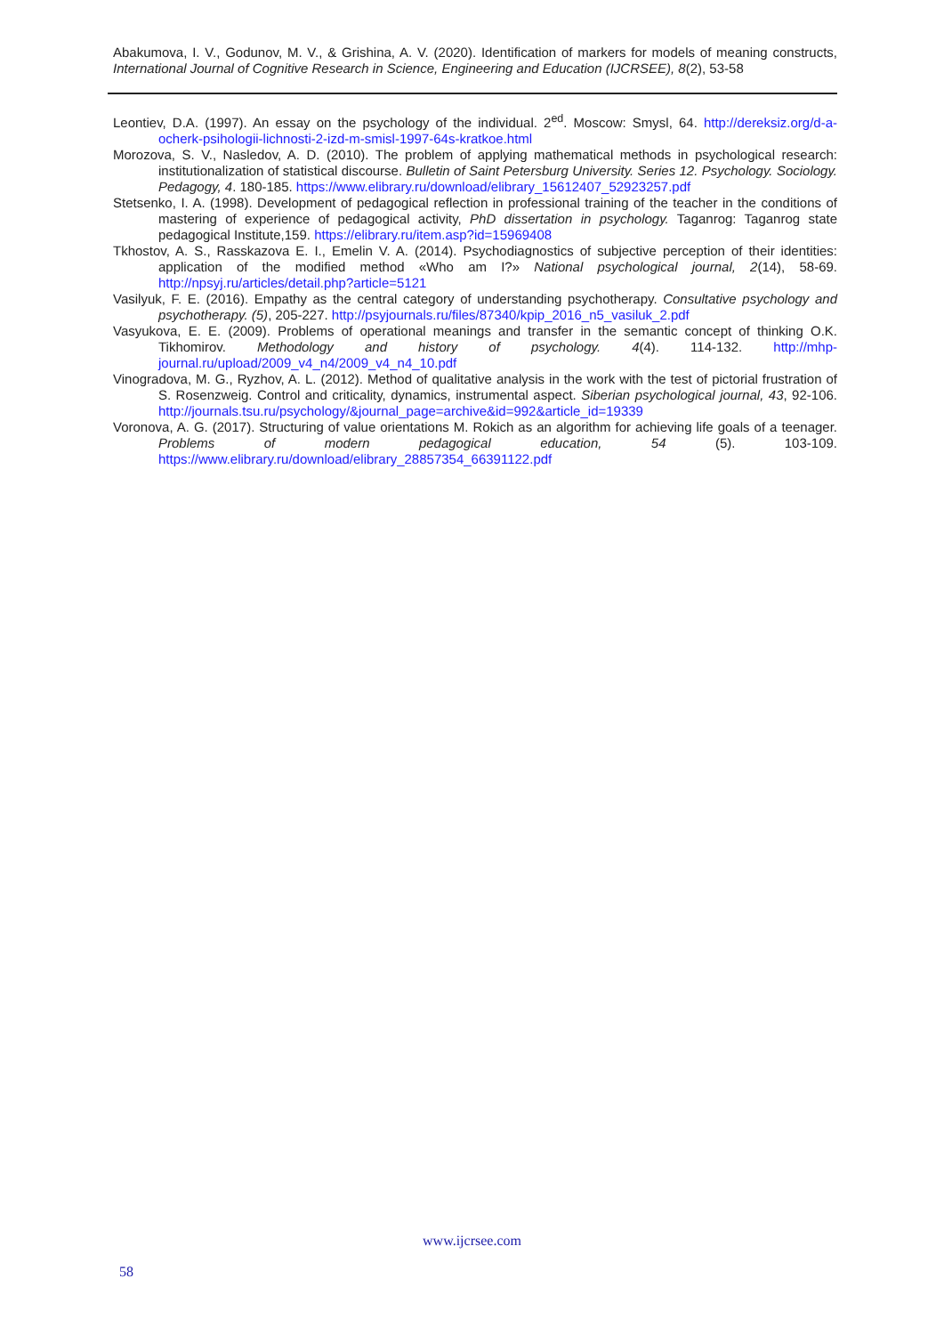Abakumova, I. V., Godunov, M. V., & Grishina, A. V. (2020). Identification of markers for models of meaning constructs, International Journal of Cognitive Research in Science, Engineering and Education (IJCRSEE), 8(2), 53-58
Leontiev, D.A. (1997). An essay on the psychology of the individual. 2<sup>ed</sup>. Moscow: Smysl, 64. http://dereksiz.org/d-a-ocherk-psihologii-lichnosti-2-izd-m-smisl-1997-64s-kratkoe.html
Morozova, S. V., Nasledov, A. D. (2010). The problem of applying mathematical methods in psychological research: institutionalization of statistical discourse. Bulletin of Saint Petersburg University. Series 12. Psychology. Sociology. Pedagogy, 4. 180-185. https://www.elibrary.ru/download/elibrary_15612407_52923257.pdf
Stetsenko, I. A. (1998). Development of pedagogical reflection in professional training of the teacher in the conditions of mastering of experience of pedagogical activity, PhD dissertation in psychology. Taganrog: Taganrog state pedagogical Institute,159. https://elibrary.ru/item.asp?id=15969408
Tkhostov, A. S., Rasskazova E. I., Emelin V. A. (2014). Psychodiagnostics of subjective perception of their identities: application of the modified method «Who am I?» National psychological journal, 2(14), 58-69. http://npsyj.ru/articles/detail.php?article=5121
Vasilyuk, F. E. (2016). Empathy as the central category of understanding psychotherapy. Consultative psychology and psychotherapy. (5), 205-227. http://psyjournals.ru/files/87340/kpip_2016_n5_vasiluk_2.pdf
Vasyukova, E. E. (2009). Problems of operational meanings and transfer in the semantic concept of thinking O.K. Tikhomirov. Methodology and history of psychology. 4(4). 114-132. http://mhp-journal.ru/upload/2009_v4_n4/2009_v4_n4_10.pdf
Vinogradova, M. G., Ryzhov, A. L. (2012). Method of qualitative analysis in the work with the test of pictorial frustration of S. Rosenzweig. Control and criticality, dynamics, instrumental aspect. Siberian psychological journal, 43, 92-106. http://journals.tsu.ru/psychology/&journal_page=archive&id=992&article_id=19339
Voronova, A. G. (2017). Structuring of value orientations M. Rokich as an algorithm for achieving life goals of a teenager. Problems of modern pedagogical education, 54 (5). 103-109. https://www.elibrary.ru/download/elibrary_28857354_66391122.pdf
www.ijcrsee.com
58